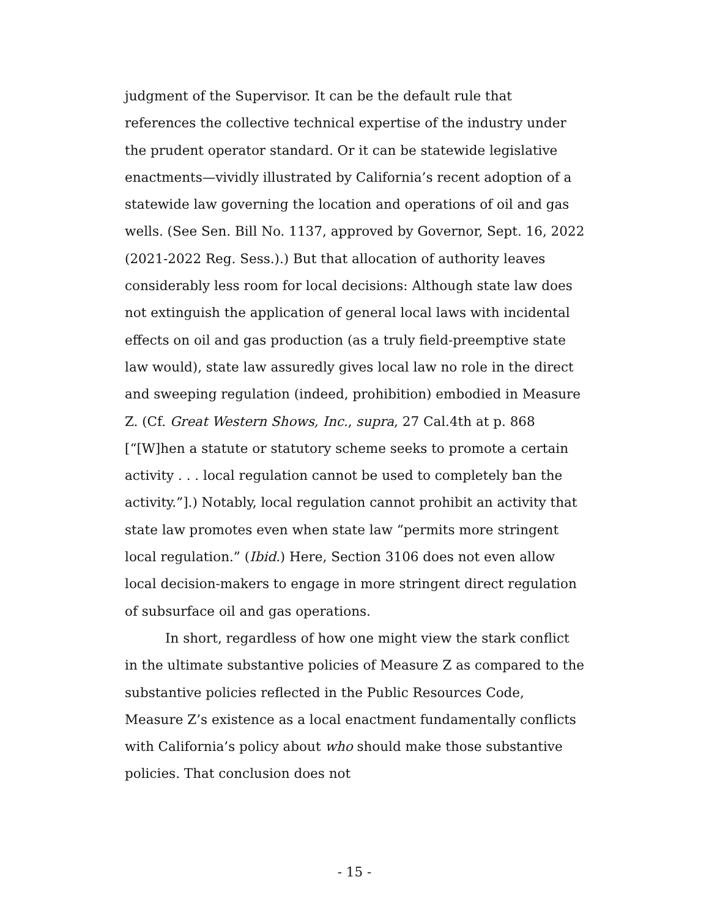judgment of the Supervisor. It can be the default rule that references the collective technical expertise of the industry under the prudent operator standard. Or it can be statewide legislative enactments—vividly illustrated by California’s recent adoption of a statewide law governing the location and operations of oil and gas wells. (See Sen. Bill No. 1137, approved by Governor, Sept. 16, 2022 (2021-2022 Reg. Sess.).) But that allocation of authority leaves considerably less room for local decisions: Although state law does not extinguish the application of general local laws with incidental effects on oil and gas production (as a truly field-preemptive state law would), state law assuredly gives local law no role in the direct and sweeping regulation (indeed, prohibition) embodied in Measure Z. (Cf. Great Western Shows, Inc., supra, 27 Cal.4th at p. 868 [“[W]hen a statute or statutory scheme seeks to promote a certain activity . . . local regulation cannot be used to completely ban the activity.”].) Notably, local regulation cannot prohibit an activity that state law promotes even when state law “permits more stringent local regulation.” (Ibid.) Here, Section 3106 does not even allow local decision-makers to engage in more stringent direct regulation of subsurface oil and gas operations.
In short, regardless of how one might view the stark conflict in the ultimate substantive policies of Measure Z as compared to the substantive policies reflected in the Public Resources Code, Measure Z’s existence as a local enactment fundamentally conflicts with California’s policy about who should make those substantive policies. That conclusion does not
- 15 -